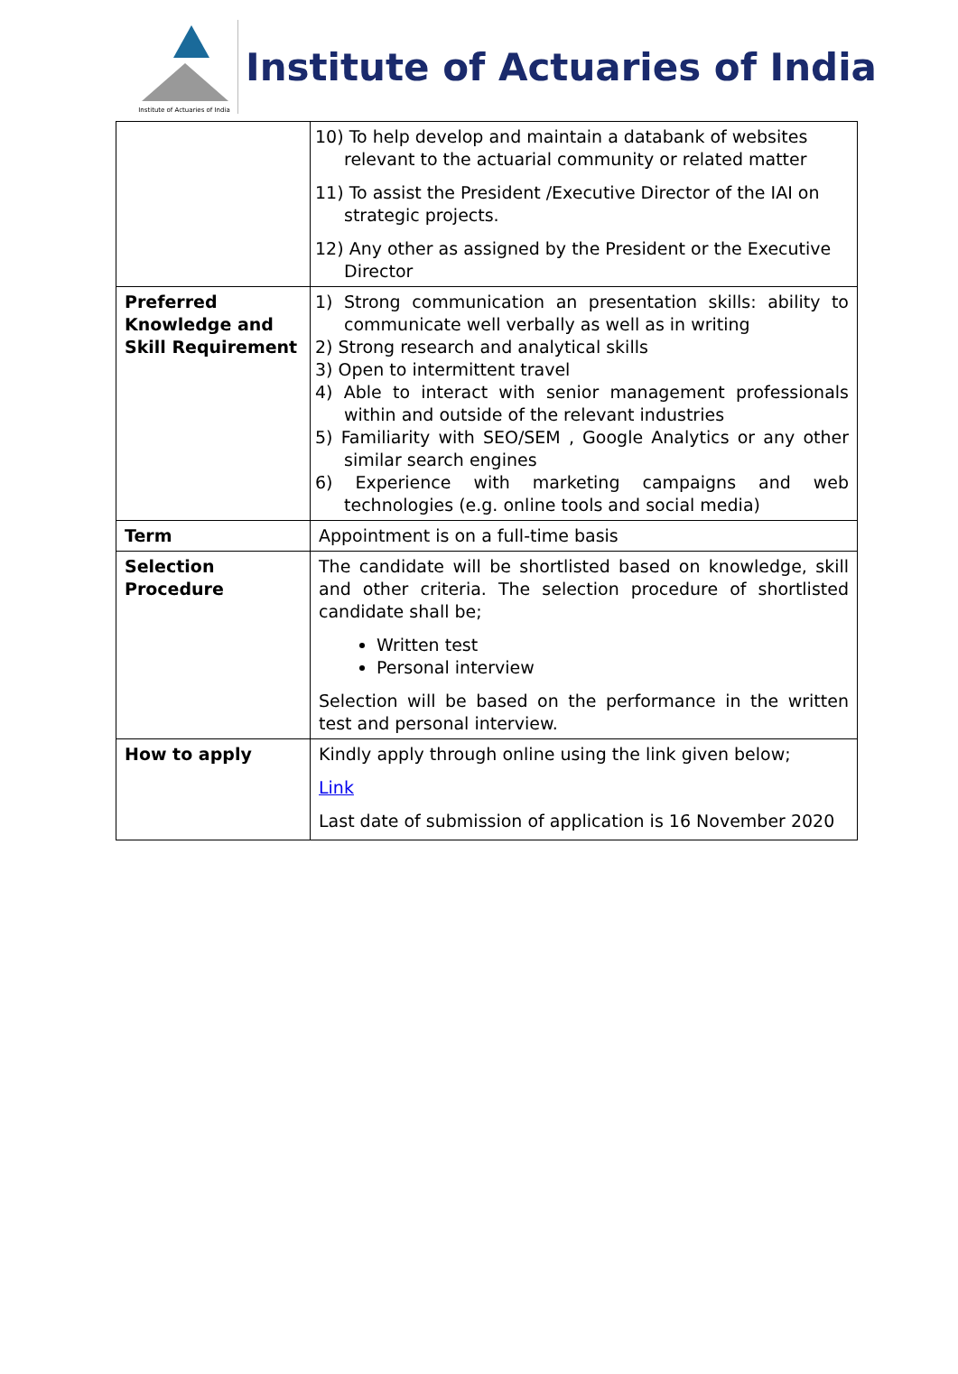Institute of Actuaries of India
Institute of Actuaries of India
| | 10) To help develop and maintain a databank of websites relevant to the actuarial community or related matter 11) To assist the President /Executive Director of the IAI on strategic projects. 12) Any other as assigned by the President or the Executive Director |
| Preferred Knowledge and Skill Requirement | 1) Strong communication an presentation skills: ability to communicate well verbally as well as in writing 2) Strong research and analytical skills 3) Open to intermittent travel 4) Able to interact with senior management professionals within and outside of the relevant industries 5) Familiarity with SEO/SEM , Google Analytics or any other similar search engines 6) Experience with marketing campaigns and web technologies (e.g. online tools and social media) |
| Term | Appointment is on a full-time basis |
| Selection Procedure | The candidate will be shortlisted based on knowledge, skill and other criteria. The selection procedure of shortlisted candidate shall be; Written test Personal interview Selection will be based on the performance in the written test and personal interview. |
| How to apply | Kindly apply through online using the link given below; Link Last date of submission of application is 16 November 2020 |